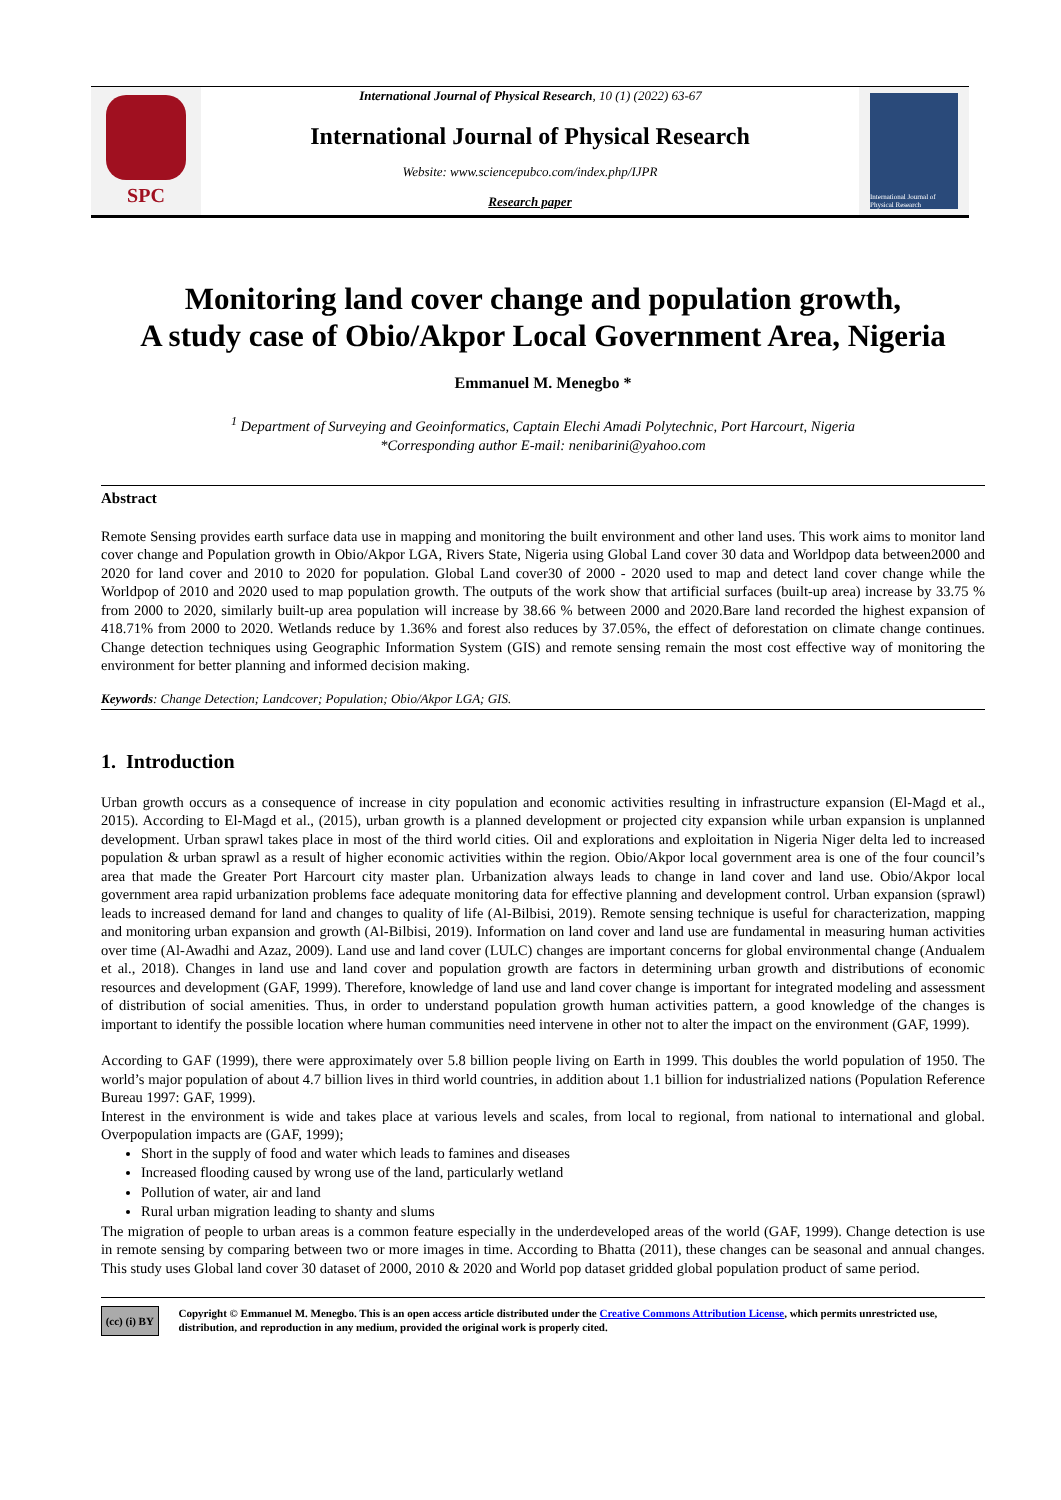International Journal of Physical Research, 10 (1) (2022) 63-67
SPC
International Journal of Physical Research
Website: www.sciencepubco.com/index.php/IJPR
Research paper
International Journal of Physical Research
Monitoring land cover change and population growth,
A study case of Obio/Akpor Local Government Area, Nigeria
Emmanuel M. Menegbo *
<sup>1</sup> Department of Surveying and Geoinformatics, Captain Elechi Amadi Polytechnic, Port Harcourt, Nigeria
*Corresponding author E-mail: nenibarini@yahoo.com
Abstract
Remote Sensing provides earth surface data use in mapping and monitoring the built environment and other land uses. This work aims to monitor land cover change and Population growth in Obio/Akpor LGA, Rivers State, Nigeria using Global Land cover 30 data and Worldpop data between2000 and 2020 for land cover and 2010 to 2020 for population. Global Land cover30 of 2000 - 2020 used to map and detect land cover change while the Worldpop of 2010 and 2020 used to map population growth. The outputs of the work show that artificial surfaces (built-up area) increase by 33.75 % from 2000 to 2020, similarly built-up area population will increase by 38.66 % between 2000 and 2020.Bare land recorded the highest expansion of 418.71% from 2000 to 2020. Wetlands reduce by 1.36% and forest also reduces by 37.05%, the effect of deforestation on climate change continues. Change detection techniques using Geographic Information System (GIS) and remote sensing remain the most cost effective way of monitoring the environment for better planning and informed decision making.
Keywords: Change Detection; Landcover; Population; Obio/Akpor LGA; GIS.
1. Introduction
Urban growth occurs as a consequence of increase in city population and economic activities resulting in infrastructure expansion (El-Magd et al., 2015). According to El-Magd et al., (2015), urban growth is a planned development or projected city expansion while urban expansion is unplanned development. Urban sprawl takes place in most of the third world cities. Oil and explorations and exploitation in Nigeria Niger delta led to increased population & urban sprawl as a result of higher economic activities within the region. Obio/Akpor local government area is one of the four council’s area that made the Greater Port Harcourt city master plan. Urbanization always leads to change in land cover and land use. Obio/Akpor local government area rapid urbanization problems face adequate monitoring data for effective planning and development control. Urban expansion (sprawl) leads to increased demand for land and changes to quality of life (Al-Bilbisi, 2019). Remote sensing technique is useful for characterization, mapping and monitoring urban expansion and growth (Al-Bilbisi, 2019). Information on land cover and land use are fundamental in measuring human activities over time (Al-Awadhi and Azaz, 2009). Land use and land cover (LULC) changes are important concerns for global environmental change (Andualem et al., 2018). Changes in land use and land cover and population growth are factors in determining urban growth and distributions of economic resources and development (GAF, 1999). Therefore, knowledge of land use and land cover change is important for integrated modeling and assessment of distribution of social amenities. Thus, in order to understand population growth human activities pattern, a good knowledge of the changes is important to identify the possible location where human communities need intervene in other not to alter the impact on the environment (GAF, 1999).
According to GAF (1999), there were approximately over 5.8 billion people living on Earth in 1999. This doubles the world population of 1950. The world’s major population of about 4.7 billion lives in third world countries, in addition about 1.1 billion for industrialized nations (Population Reference Bureau 1997: GAF, 1999).
Interest in the environment is wide and takes place at various levels and scales, from local to regional, from national to international and global. Overpopulation impacts are (GAF, 1999);
Short in the supply of food and water which leads to famines and diseases
Increased flooding caused by wrong use of the land, particularly wetland
Pollution of water, air and land
Rural urban migration leading to shanty and slums
The migration of people to urban areas is a common feature especially in the underdeveloped areas of the world (GAF, 1999). Change detection is use in remote sensing by comparing between two or more images in time. According to Bhatta (2011), these changes can be seasonal and annual changes. This study uses Global land cover 30 dataset of 2000, 2010 & 2020 and World pop dataset gridded global population product of same period.
(cc) (i) BY
Copyright © Emmanuel M. Menegbo. This is an open access article distributed under the Creative Commons Attribution License, which permits unrestricted use, distribution, and reproduction in any medium, provided the original work is properly cited.